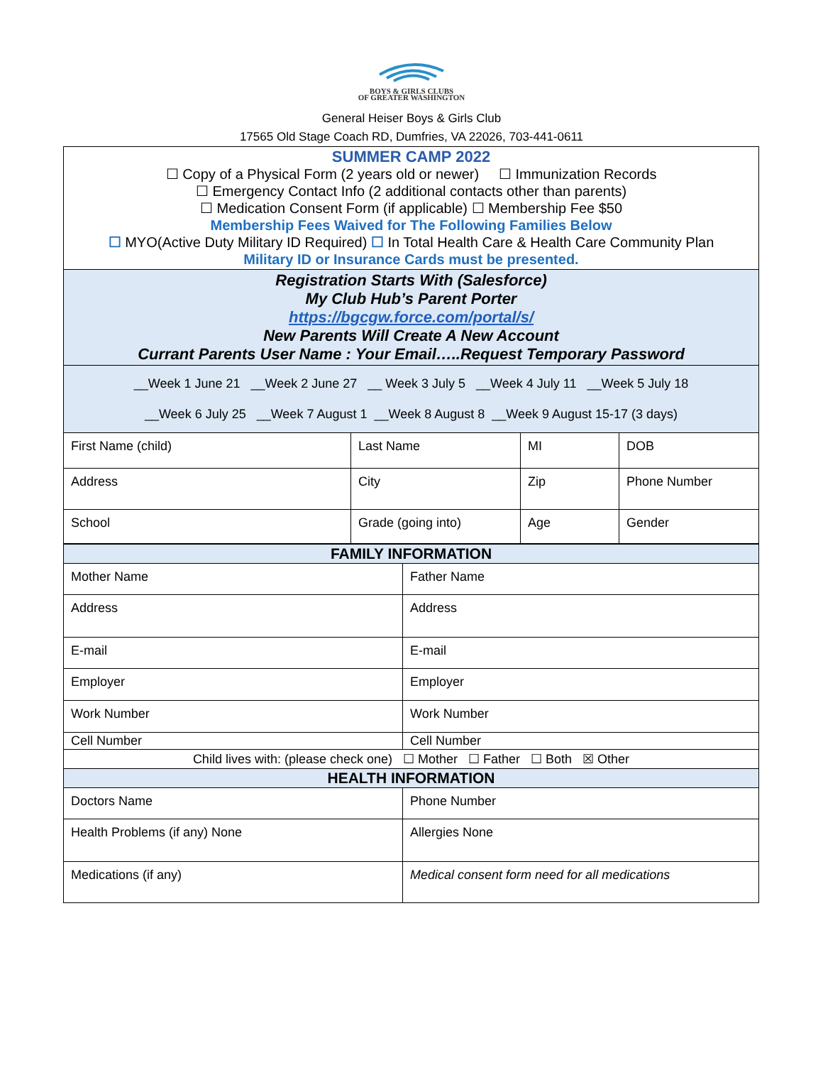BOYS & GIRLS CLUBS
OF GREATER WASHINGTON
General Heiser Boys & Girls Club
17565 Old Stage Coach RD, Dumfries, VA 22026, 703-441-0611
| SUMMER CAMP 2022 ☐ Copy of a Physical Form (2 years old or newer) ☐ Immunization Records ☐ Emergency Contact Info (2 additional contacts other than parents) ☐ Medication Consent Form (if applicable) ☐ Membership Fee $50 Membership Fees Waived for The Following Families Below ☐ MYO(Active Duty Military ID Required) ☐ In Total Health Care & Health Care Community Plan Military ID or Insurance Cards must be presented. | | | |
| Registration Starts With (Salesforce) My Club Hub’s Parent Porter https://bgcgw.force.com/portal/s/ New Parents Will Create A New Account Currant Parents User Name : Your Email…..Request Temporary Password | | | |
| __Week 1 June 21 __Week 2 June 27 __ Week 3 July 5 __Week 4 July 11 __Week 5 July 18 __Week 6 July 25 __Week 7 August 1 __Week 8 August 8 __Week 9 August 15-17 (3 days) | | | |
| First Name (child) | Last Name | MI | DOB |
| Address | City | Zip | Phone Number |
| School | Grade (going into) | Age | Gender |
| FAMILY INFORMATION | |
| Mother Name | Father Name |
| Address | Address |
| E-mail | E-mail |
| Employer | Employer |
| Work Number | Work Number |
| Cell Number | Cell Number |
| Child lives with: (please check one) ☐ Mother ☐ Father ☐ Both ☒ Other | |
| HEALTH INFORMATION | |
| Doctors Name | Phone Number |
| Health Problems (if any) None | Allergies None |
| Medications (if any) | Medical consent form need for all medications |